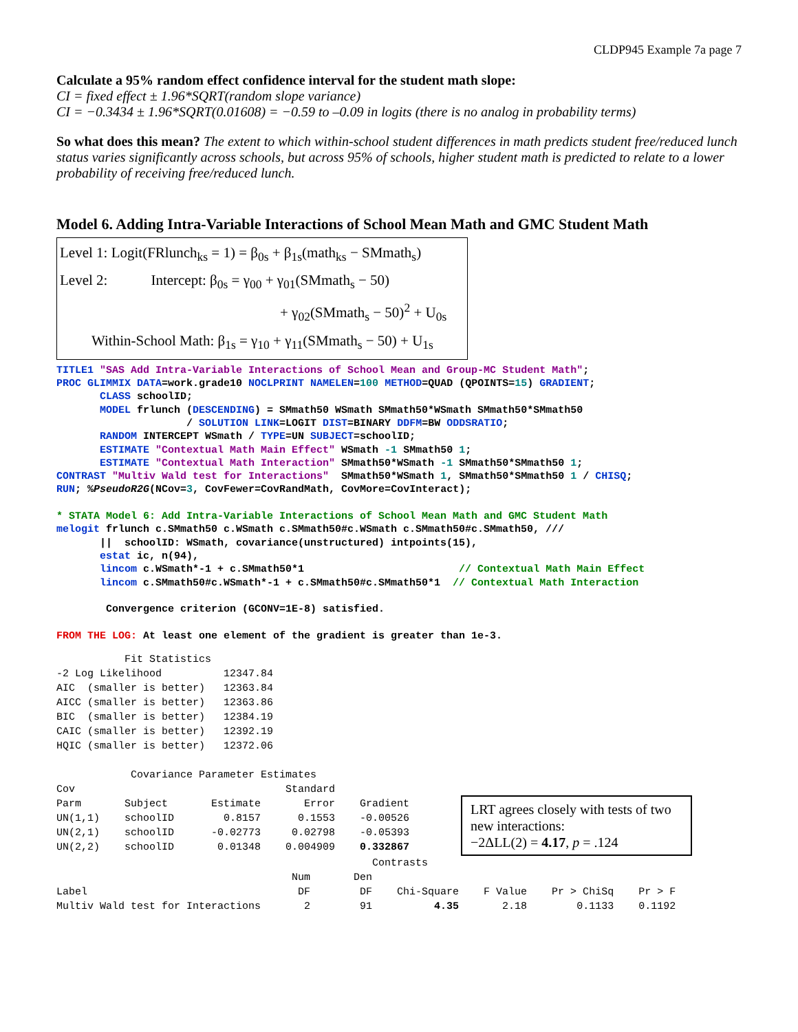CLDP945 Example 7a page 7
Calculate a 95% random effect confidence interval for the student math slope:
CI = fixed effect ± 1.96*SQRT(random slope variance)
CI = −0.3434 ± 1.96*SQRT(0.01608) = −0.59 to –0.09 in logits (there is no analog in probability terms)
So what does this mean? The extent to which within-school student differences in math predicts student free/reduced lunch status varies significantly across schools, but across 95% of schools, higher student math is predicted to relate to a lower probability of receiving free/reduced lunch.
Model 6. Adding Intra-Variable Interactions of School Mean Math and GMC Student Math
Level 1: Logit(FRlunch<sub>ks</sub> = 1) = β<sub>0s</sub> + β<sub>1s</sub>(math<sub>ks</sub> − SMmath<sub>s</sub>)
Level 2: Intercept: β<sub>0s</sub> = γ<sub>00</sub> + γ<sub>01</sub>(SMmath<sub>s</sub> − 50)
+ γ<sub>02</sub>(SMmath<sub>s</sub> − 50)<sup>2</sup> + U<sub>0s</sub>
Within-School Math: β<sub>1s</sub> = γ<sub>10</sub> + γ<sub>11</sub>(SMmath<sub>s</sub> − 50) + U<sub>1s</sub>
TITLE1 "SAS Add Intra-Variable Interactions of School Mean and Group-MC Student Math";
PROC GLIMMIX DATA=work.grade10 NOCLPRINT NAMELEN=100 METHOD=QUAD (QPOINTS=15) GRADIENT;
       CLASS schoolID;
       MODEL frlunch (DESCENDING) = SMmath50 WSmath SMmath50*WSmath SMmath50*SMmath50
                     / SOLUTION LINK=LOGIT DIST=BINARY DDFM=BW ODDSRATIO;
       RANDOM INTERCEPT WSmath / TYPE=UN SUBJECT=schoolID;
       ESTIMATE "Contextual Math Main Effect" WSmath -1 SMmath50 1;
       ESTIMATE "Contextual Math Interaction" SMmath50*WSmath -1 SMmath50*SMmath50 1;
CONTRAST "Multiv Wald test for Interactions"  SMmath50*WSmath 1, SMmath50*SMmath50 1 / CHISQ;
RUN; %PseudoR2G(NCov=3, CovFewer=CovRandMath, CovMore=CovInteract);

* STATA Model 6: Add Intra-Variable Interactions of School Mean Math and GMC Student Math
melogit frlunch c.SMmath50 c.WSmath c.SMmath50#c.WSmath c.SMmath50#c.SMmath50, ///
       ||  schoolID: WSmath, covariance(unstructured) intpoints(15),
       estat ic, n(94),
       lincom c.WSmath*-1 + c.SMmath50*1                         // Contextual Math Main Effect
       lincom c.SMmath50#c.WSmath*-1 + c.SMmath50#c.SMmath50*1  // Contextual Math Interaction

        Convergence criterion (GCONV=1E-8) satisfied.

FROM THE LOG: At least one element of the gradient is greater than 1e-3.
           Fit Statistics
-2 Log Likelihood          12347.84
AIC  (smaller is better)   12363.84
AICC (smaller is better)   12363.86
BIC  (smaller is better)   12384.19
CAIC (smaller is better)   12392.19
HQIC (smaller is better)   12372.06

            Covariance Parameter Estimates
Cov                                  Standard
Parm       Subject       Estimate       Error    Gradient
UN(1,1)    schoolID        0.8157      0.1553    -0.00526
UN(2,1)    schoolID      -0.02773     0.02798    -0.05393
UN(2,2)    schoolID       0.01348    0.004909    0.332867
LRT agrees closely with tests of two new interactions:
−2ΔLL(2) = 4.17, p = .124
                                                   Contrasts
                                      Num       Den
Label                                  DF        DF    Chi-Square    F Value    Pr > ChiSq    Pr > F
Multiv Wald test for Interactions       2        91          4.35       2.18        0.1133    0.1192